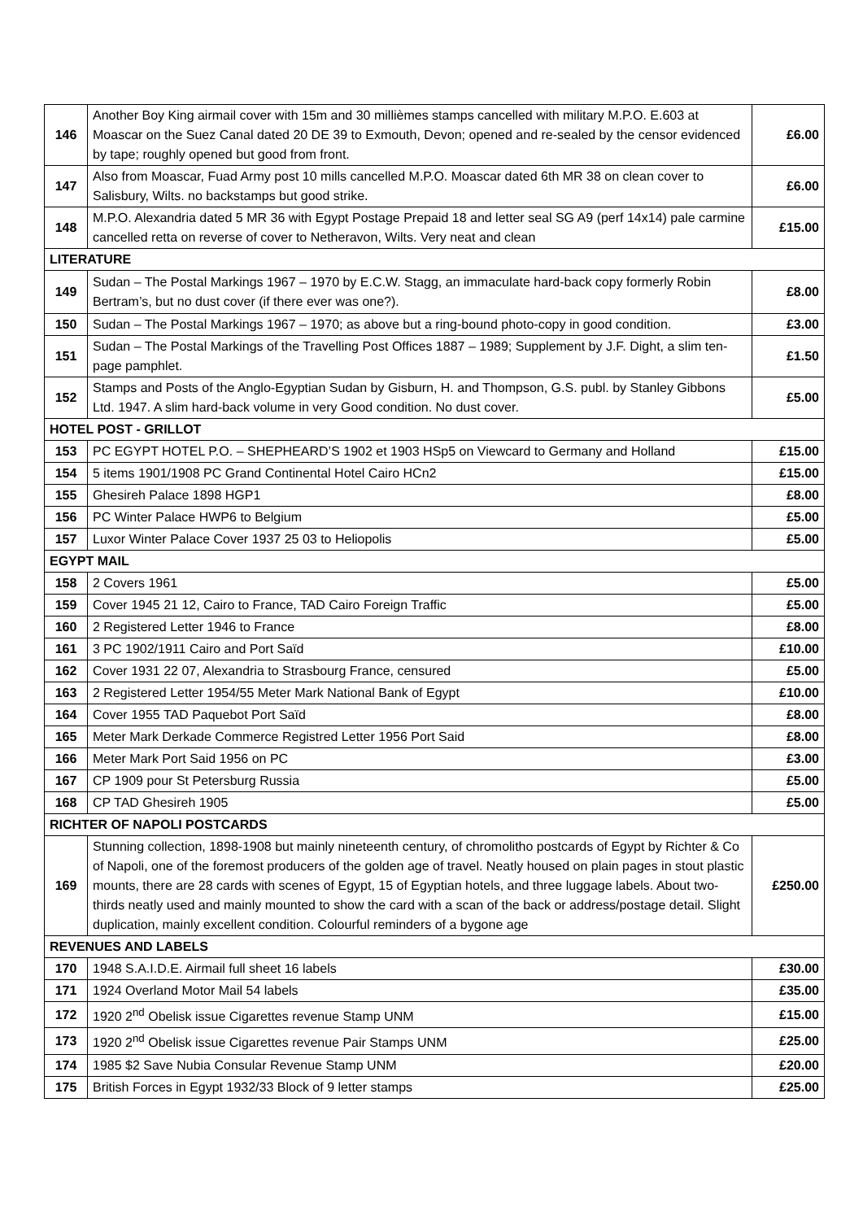| 146 | Another Boy King airmail cover with 15m and 30 millièmes stamps cancelled with military M.P.O. E.603 at Moascar on the Suez Canal dated 20 DE 39 to Exmouth, Devon; opened and re-sealed by the censor evidenced by tape; roughly opened but good from front. | £6.00 |
| 147 | Also from Moascar, Fuad Army post 10 mills cancelled M.P.O. Moascar dated 6th MR 38 on clean cover to Salisbury, Wilts. no backstamps but good strike. | £6.00 |
| 148 | M.P.O. Alexandria dated 5 MR 36 with Egypt Postage Prepaid 18 and letter seal SG A9 (perf 14x14) pale carmine cancelled retta on reverse of cover to Netheravon, Wilts. Very neat and clean | £15.00 |
| LITERATURE | | |
| 149 | Sudan – The Postal Markings 1967 – 1970 by E.C.W. Stagg, an immaculate hard-back copy formerly Robin Bertram’s, but no dust cover (if there ever was one?). | £8.00 |
| 150 | Sudan – The Postal Markings 1967 – 1970; as above but a ring-bound photo-copy in good condition. | £3.00 |
| 151 | Sudan – The Postal Markings of the Travelling Post Offices 1887 – 1989; Supplement by J.F. Dight, a slim ten-page pamphlet. | £1.50 |
| 152 | Stamps and Posts of the Anglo-Egyptian Sudan by Gisburn, H. and Thompson, G.S. publ. by Stanley Gibbons Ltd. 1947. A slim hard-back volume in very Good condition. No dust cover. | £5.00 |
| HOTEL POST - GRILLOT | | |
| 153 | PC EGYPT HOTEL P.O. – SHEPHEARD’S 1902 et 1903 HSp5 on Viewcard to Germany and Holland | £15.00 |
| 154 | 5 items 1901/1908 PC Grand Continental Hotel Cairo HCn2 | £15.00 |
| 155 | Ghesireh Palace 1898 HGP1 | £8.00 |
| 156 | PC Winter Palace HWP6 to Belgium | £5.00 |
| 157 | Luxor Winter Palace Cover 1937 25 03 to Heliopolis | £5.00 |
| EGYPT MAIL | | |
| 158 | 2 Covers 1961 | £5.00 |
| 159 | Cover 1945 21 12, Cairo to France, TAD Cairo Foreign Traffic | £5.00 |
| 160 | 2 Registered Letter 1946 to France | £8.00 |
| 161 | 3 PC 1902/1911 Cairo and Port Saïd | £10.00 |
| 162 | Cover 1931 22 07, Alexandria to Strasbourg France, censured | £5.00 |
| 163 | 2 Registered Letter 1954/55 Meter Mark National Bank of Egypt | £10.00 |
| 164 | Cover 1955 TAD Paquebot Port Saïd | £8.00 |
| 165 | Meter Mark Derkade Commerce Registred Letter 1956 Port Said | £8.00 |
| 166 | Meter Mark Port Said 1956 on PC | £3.00 |
| 167 | CP 1909 pour St Petersburg Russia | £5.00 |
| 168 | CP TAD Ghesireh 1905 | £5.00 |
| RICHTER OF NAPOLI POSTCARDS | | |
| 169 | Stunning collection, 1898-1908 but mainly nineteenth century, of chromolitho postcards of Egypt by Richter & Co of Napoli, one of the foremost producers of the golden age of travel. Neatly housed on plain pages in stout plastic mounts, there are 28 cards with scenes of Egypt, 15 of Egyptian hotels, and three luggage labels. About two-thirds neatly used and mainly mounted to show the card with a scan of the back or address/postage detail. Slight duplication, mainly excellent condition. Colourful reminders of a bygone age | £250.00 |
| REVENUES AND LABELS | | |
| 170 | 1948 S.A.I.D.E. Airmail full sheet 16 labels | £30.00 |
| 171 | 1924 Overland Motor Mail 54 labels | £35.00 |
| 172 | 1920 2<sup>nd</sup> Obelisk issue Cigarettes revenue Stamp UNM | £15.00 |
| 173 | 1920 2<sup>nd</sup> Obelisk issue Cigarettes revenue Pair Stamps UNM | £25.00 |
| 174 | 1985 $2 Save Nubia Consular Revenue Stamp UNM | £20.00 |
| 175 | British Forces in Egypt 1932/33 Block of 9 letter stamps | £25.00 |